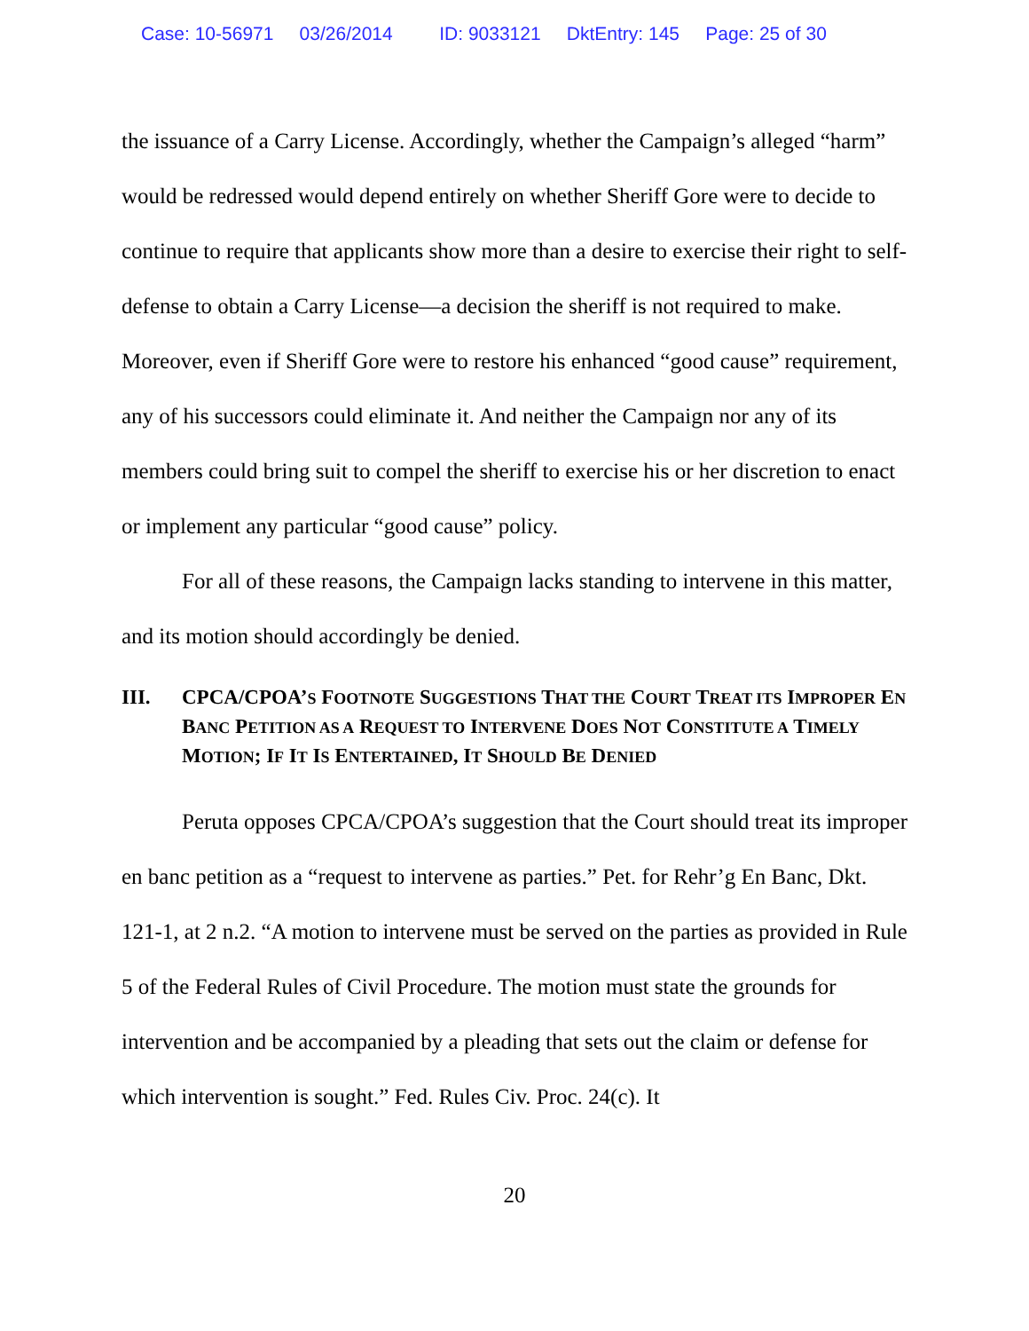Case: 10-56971 03/26/2014 ID: 9033121 DktEntry: 145 Page: 25 of 30
the issuance of a Carry License. Accordingly, whether the Campaign’s alleged “harm” would be redressed would depend entirely on whether Sheriff Gore were to decide to continue to require that applicants show more than a desire to exercise their right to self-defense to obtain a Carry License—a decision the sheriff is not required to make. Moreover, even if Sheriff Gore were to restore his enhanced “good cause” requirement, any of his successors could eliminate it. And neither the Campaign nor any of its members could bring suit to compel the sheriff to exercise his or her discretion to enact or implement any particular “good cause” policy.
For all of these reasons, the Campaign lacks standing to intervene in this matter, and its motion should accordingly be denied.
III. CPCA/CPOA’S FOOTNOTE SUGGESTIONS THAT THE COURT TREAT ITS IMPROPER EN BANC PETITION AS A REQUEST TO INTERVENE DOES NOT CONSTITUTE A TIMELY MOTION; IF IT IS ENTERTAINED, IT SHOULD BE DENIED
Peruta opposes CPCA/CPOA’s suggestion that the Court should treat its improper en banc petition as a “request to intervene as parties.” Pet. for Rehr’g En Banc, Dkt. 121-1, at 2 n.2. “A motion to intervene must be served on the parties as provided in Rule 5 of the Federal Rules of Civil Procedure. The motion must state the grounds for intervention and be accompanied by a pleading that sets out the claim or defense for which intervention is sought.” Fed. Rules Civ. Proc. 24(c). It
20